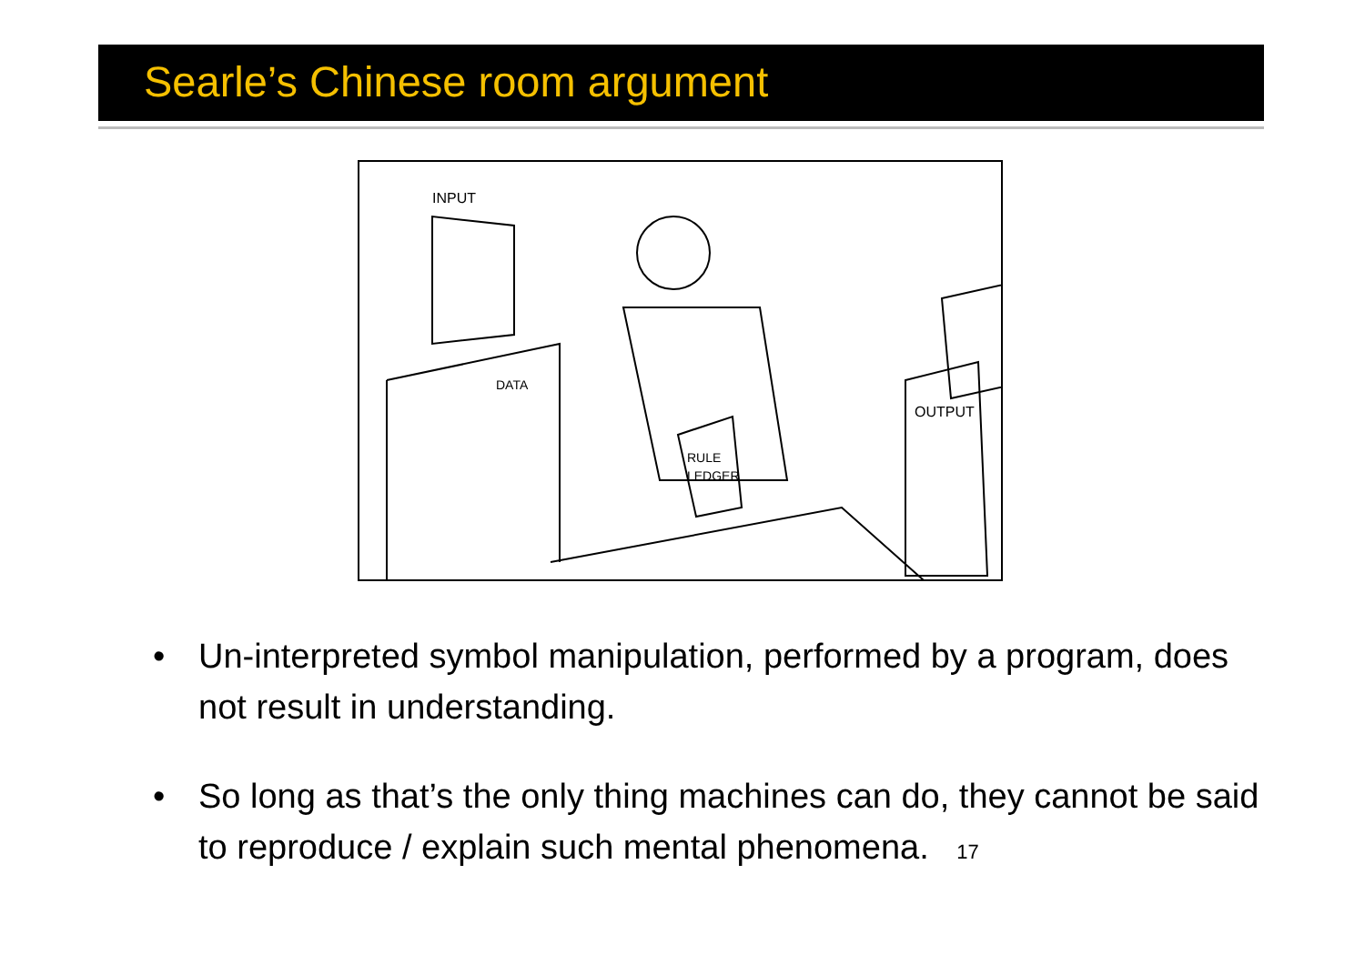Searle’s Chinese room argument
INPUT
DATA
RULE
LEDGER
OUTPUT
• Un-interpreted symbol manipulation, performed by a program, does not result in understanding.
• So long as that’s the only thing machines can do, they cannot be said to reproduce / explain such mental phenomena. 17